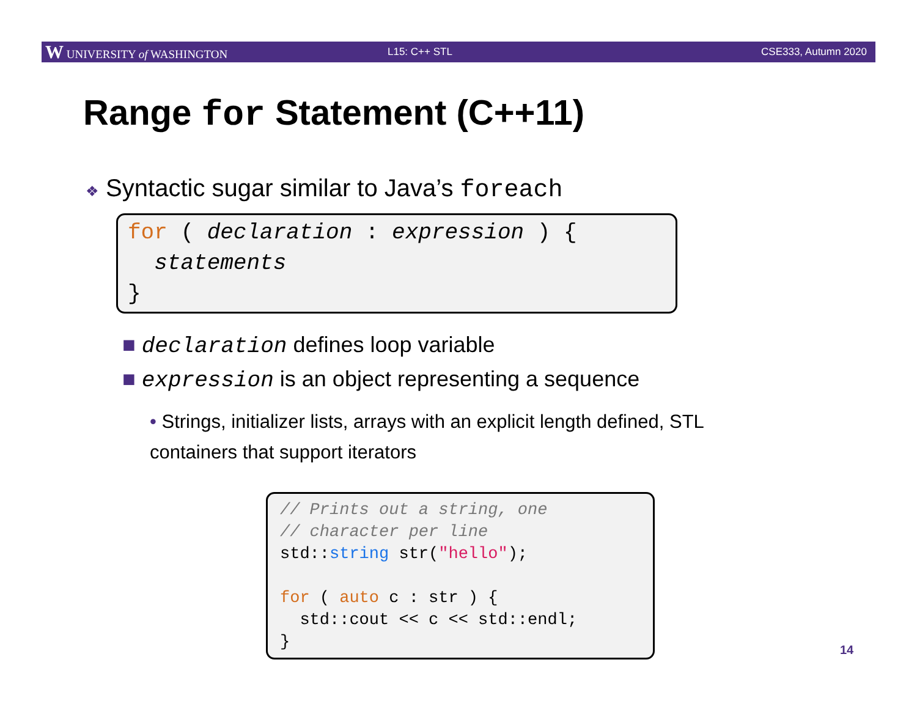W UNIVERSITY of WASHINGTON L15: C++ STL CSE333, Autumn 2020
Range for Statement (C++11)
❖ Syntactic sugar similar to Java’s foreach
for ( declaration : expression ) { statements }
■ declaration defines loop variable
■ expression is an object representing a sequence
• Strings, initializer lists, arrays with an explicit length defined, STL containers that support iterators
// Prints out a string, one // character per line std::string str("hello"); for ( auto c : str ) { std::cout << c << std::endl; }
14